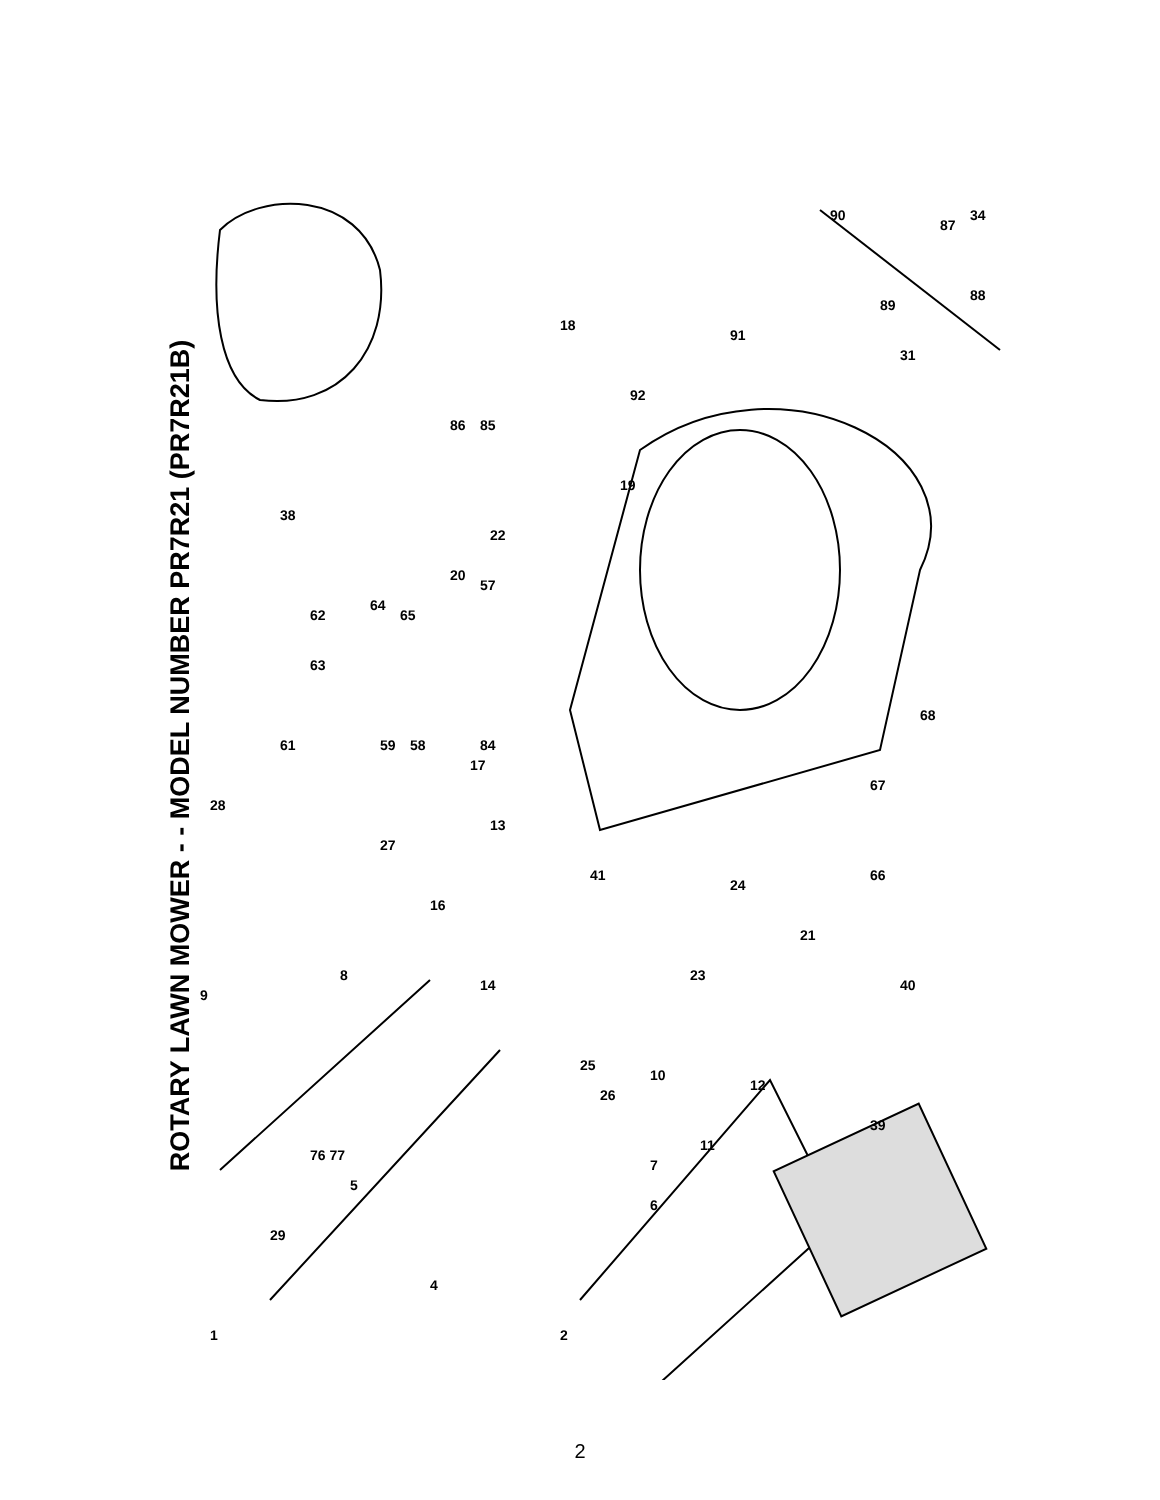ROTARY LAWN MOWER - - MODEL NUMBER PR7R21 (PR7R21B)
1
2
4
5
6
7
8
9
10
11
12
13
14
16
17
18
19
20
21
22
23
24
25
26
27
28
29
31
34
38
39
40
41
58
59
61
62
63
64
65
66
67
68
84
85
86
87
88
89
90
91
92
57
76 77
2